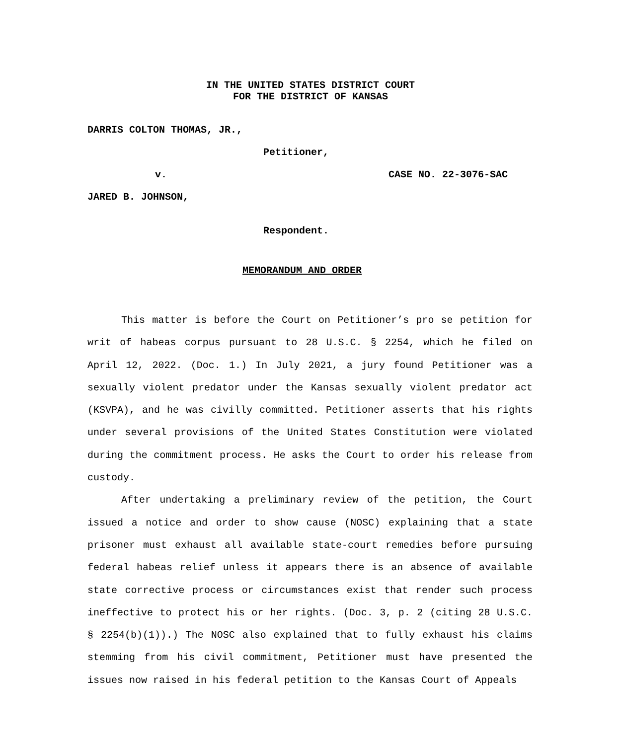IN THE UNITED STATES DISTRICT COURT
FOR THE DISTRICT OF KANSAS
DARRIS COLTON THOMAS, JR.,
Petitioner,
v. CASE NO. 22-3076-SAC
JARED B. JOHNSON,
Respondent.
MEMORANDUM AND ORDER
This matter is before the Court on Petitioner’s pro se petition for writ of habeas corpus pursuant to 28 U.S.C. § 2254, which he filed on April 12, 2022. (Doc. 1.) In July 2021, a jury found Petitioner was a sexually violent predator under the Kansas sexually violent predator act (KSVPA), and he was civilly committed. Petitioner asserts that his rights under several provisions of the United States Constitution were violated during the commitment process. He asks the Court to order his release from custody.
After undertaking a preliminary review of the petition, the Court issued a notice and order to show cause (NOSC) explaining that a state prisoner must exhaust all available state-court remedies before pursuing federal habeas relief unless it appears there is an absence of available state corrective process or circumstances exist that render such process ineffective to protect his or her rights. (Doc. 3, p. 2 (citing 28 U.S.C. § 2254(b)(1)).) The NOSC also explained that to fully exhaust his claims stemming from his civil commitment, Petitioner must have presented the issues now raised in his federal petition to the Kansas Court of Appeals